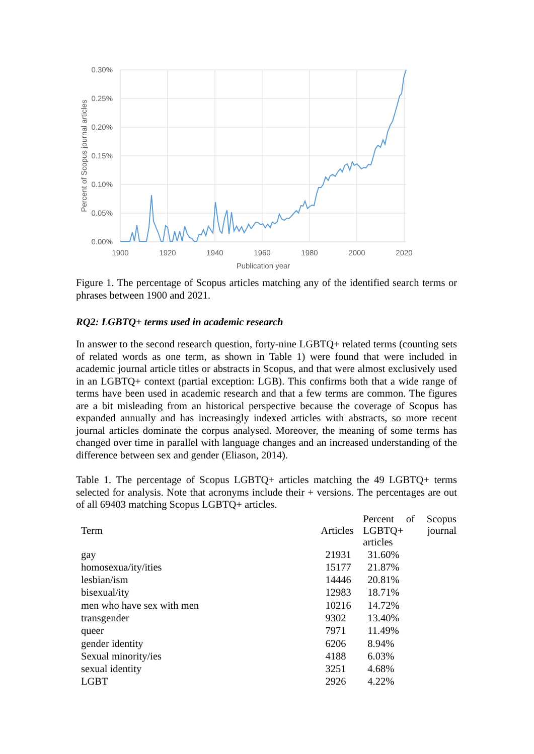0.30%
0.25%
0.20%
0.15%
0.10%
0.05%
0.00%
1900
1920
1940
1960
1980
2000
2020
Publication year
Percent of Scopus journal articles
Figure 1. The percentage of Scopus articles matching any of the identified search terms or phrases between 1900 and 2021.
RQ2: LGBTQ+ terms used in academic research
In answer to the second research question, forty-nine LGBTQ+ related terms (counting sets of related words as one term, as shown in Table 1) were found that were included in academic journal article titles or abstracts in Scopus, and that were almost exclusively used in an LGBTQ+ context (partial exception: LGB). This confirms both that a wide range of terms have been used in academic research and that a few terms are common. The figures are a bit misleading from an historical perspective because the coverage of Scopus has expanded annually and has increasingly indexed articles with abstracts, so more recent journal articles dominate the corpus analysed. Moreover, the meaning of some terms has changed over time in parallel with language changes and an increased understanding of the difference between sex and gender (Eliason, 2014).
Table 1. The percentage of Scopus LGBTQ+ articles matching the 49 LGBTQ+ terms selected for analysis. Note that acronyms include their + versions. The percentages are out of all 69403 matching Scopus LGBTQ+ articles.
| Term | Articles | Percent of Scopus LGBTQ+ journal articles |
| --- | --- | --- |
| gay | 21931 | 31.60% |
| homosexua/ity/ities | 15177 | 21.87% |
| lesbian/ism | 14446 | 20.81% |
| bisexual/ity | 12983 | 18.71% |
| men who have sex with men | 10216 | 14.72% |
| transgender | 9302 | 13.40% |
| queer | 7971 | 11.49% |
| gender identity | 6206 | 8.94% |
| Sexual minority/ies | 4188 | 6.03% |
| sexual identity | 3251 | 4.68% |
| LGBT | 2926 | 4.22% |